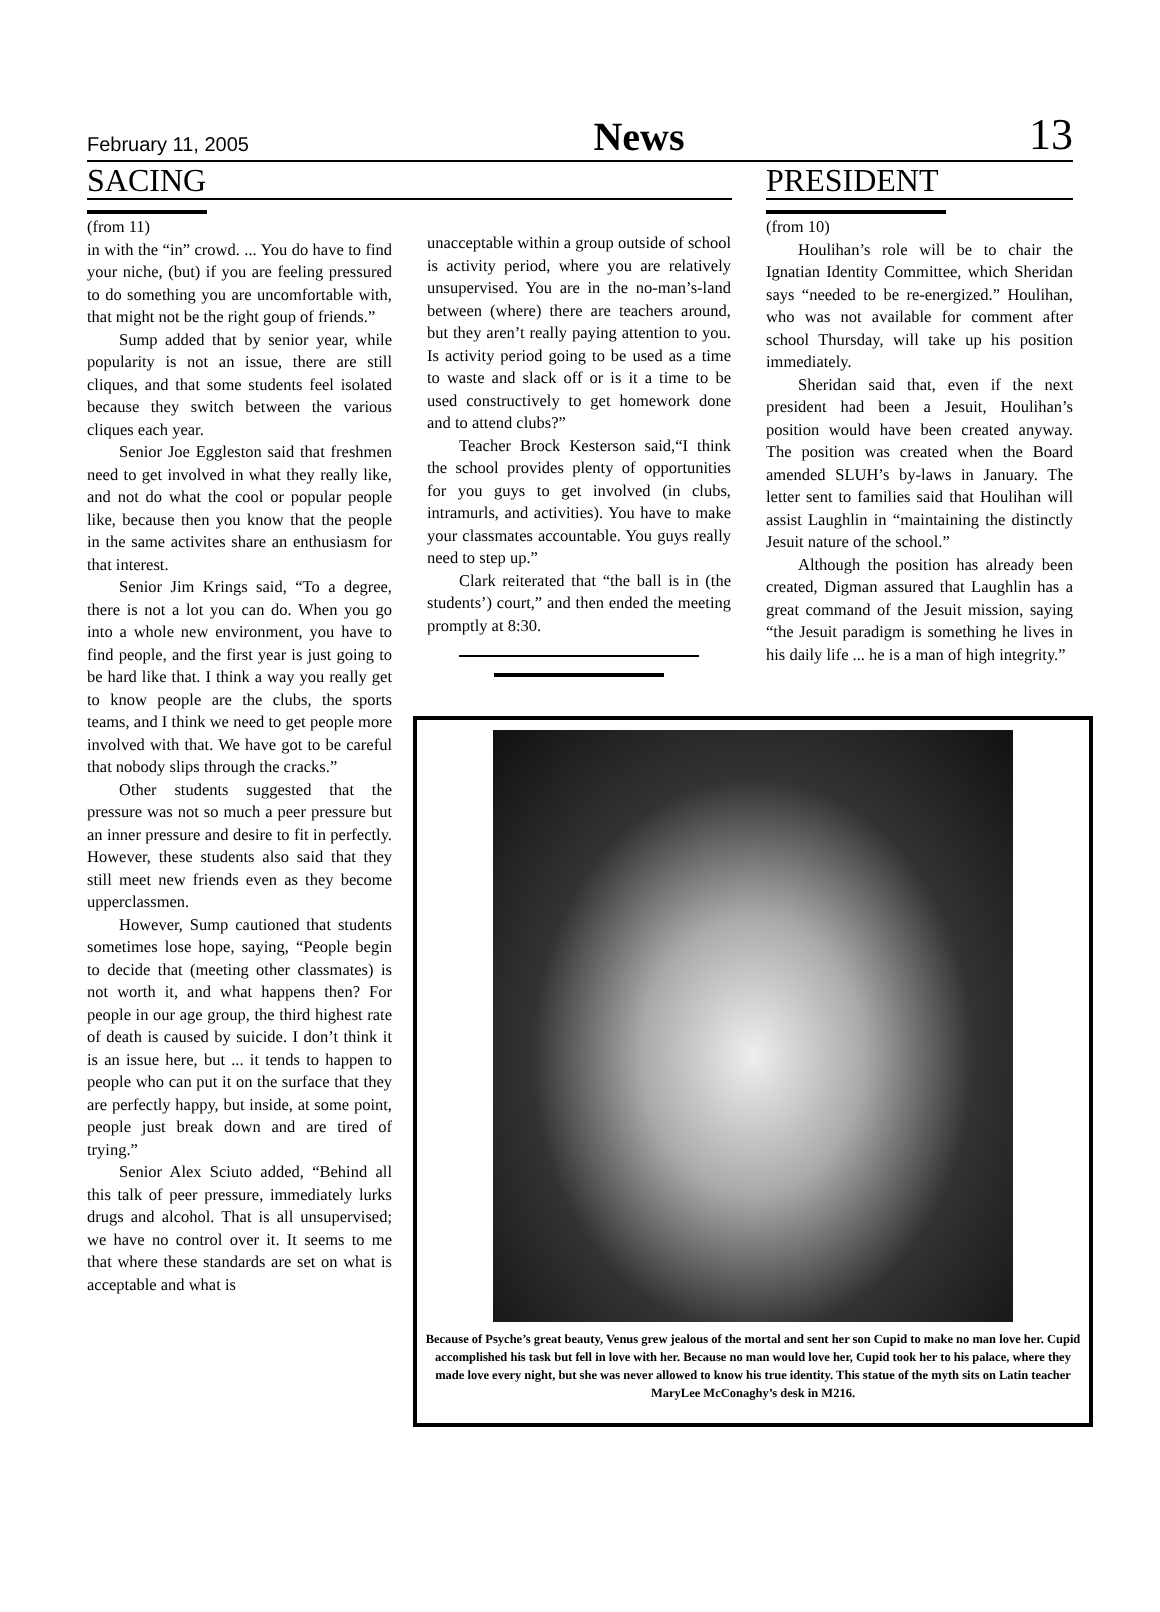February 11, 2005 News 13
SACING
(from 11)
in with the “in” crowd. ... You do have to find your niche, (but) if you are feeling pressured to do something you are uncomfortable with, that might not be the right goup of friends.”
Sump added that by senior year, while popularity is not an issue, there are still cliques, and that some students feel isolated because they switch between the various cliques each year.
Senior Joe Eggleston said that freshmen need to get involved in what they really like, and not do what the cool or popular people like, because then you know that the people in the same activites share an enthusiasm for that interest.
Senior Jim Krings said, “To a degree, there is not a lot you can do. When you go into a whole new environment, you have to find people, and the first year is just going to be hard like that. I think a way you really get to know people are the clubs, the sports teams, and I think we need to get people more involved with that. We have got to be careful that nobody slips through the cracks.”
Other students suggested that the pressure was not so much a peer pressure but an inner pressure and desire to fit in perfectly. However, these students also said that they still meet new friends even as they become upperclassmen.
However, Sump cautioned that students sometimes lose hope, saying, “People begin to decide that (meeting other classmates) is not worth it, and what happens then? For people in our age group, the third highest rate of death is caused by suicide. I don’t think it is an issue here, but ... it tends to happen to people who can put it on the surface that they are perfectly happy, but inside, at some point, people just break down and are tired of trying.”
Senior Alex Sciuto added, “Behind all this talk of peer pressure, immediately lurks drugs and alcohol. That is all unsupervised; we have no control over it. It seems to me that where these standards are set on what is acceptable and what is
unacceptable within a group outside of school is activity period, where you are relatively unsupervised. You are in the no-man’s-land between (where) there are teachers around, but they aren’t really paying attention to you. Is activity period going to be used as a time to waste and slack off or is it a time to be used constructively to get homework done and to attend clubs?”
Teacher Brock Kesterson said,“I think the school provides plenty of opportunities for you guys to get involved (in clubs, intramurls, and activities). You have to make your classmates accountable. You guys really need to step up.”
Clark reiterated that “the ball is in (the students’) court,” and then ended the meeting promptly at 8:30.
PRESIDENT
(from 10)
Houlihan’s role will be to chair the Ignatian Identity Committee, which Sheridan says “needed to be re-energized.” Houlihan, who was not available for comment after school Thursday, will take up his position immediately.
Sheridan said that, even if the next president had been a Jesuit, Houlihan’s position would have been created anyway. The position was created when the Board amended SLUH’s by-laws in January. The letter sent to families said that Houlihan will assist Laughlin in “maintaining the distinctly Jesuit nature of the school.”
Although the position has already been created, Digman assured that Laughlin has a great command of the Jesuit mission, saying “the Jesuit paradigm is something he lives in his daily life ... he is a man of high integrity.”
Because of Psyche’s great beauty, Venus grew jealous of the mortal and sent her son Cupid to make no man love her. Cupid accomplished his task but fell in love with her. Because no man would love her, Cupid took her to his palace, where they made love every night, but she was never allowed to know his true identity. This statue of the myth sits on Latin teacher MaryLee McConaghy’s desk in M216.